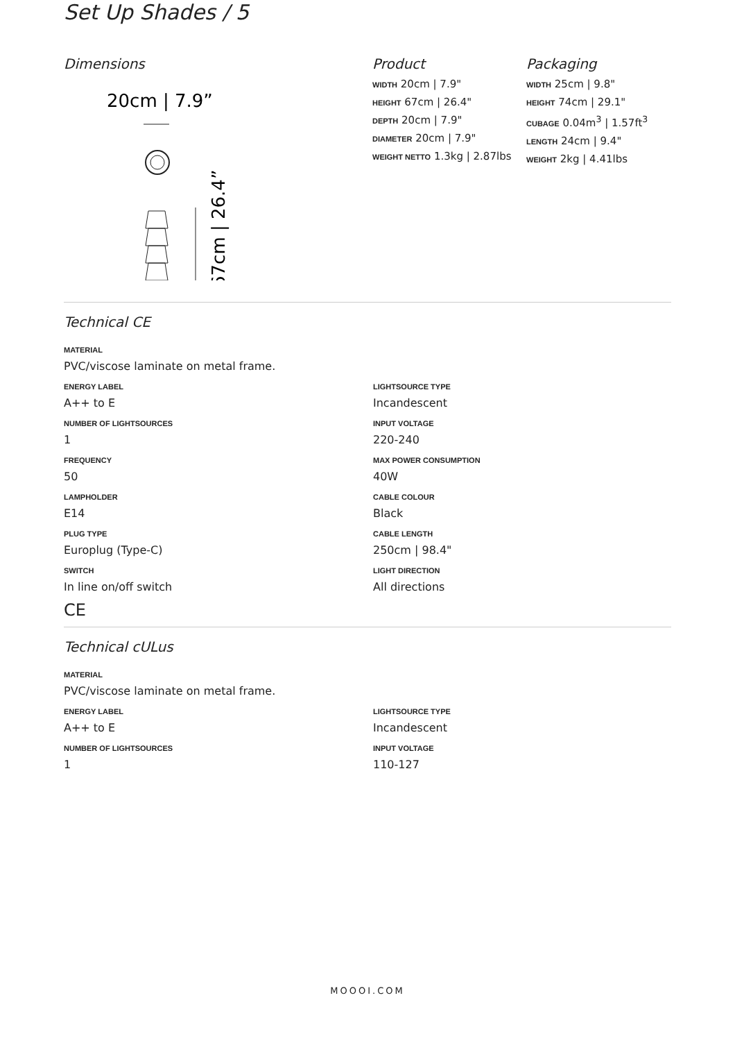Set Up Shades / 5
Dimensions
20cm | 7.9”
67cm | 26.4”
Product
WIDTH 20cm | 7.9"
HEIGHT 67cm | 26.4"
DEPTH 20cm | 7.9"
DIAMETER 20cm | 7.9"
WEIGHT NETTO 1.3kg | 2.87lbs
Packaging
WIDTH 25cm | 9.8"
HEIGHT 74cm | 29.1"
CUBAGE 0.04m<sup>3</sup> | 1.57ft<sup>3</sup>
LENGTH 24cm | 9.4"
WEIGHT 2kg | 4.41lbs
Technical CE
MATERIAL
PVC/viscose laminate on metal frame.
ENERGY LABEL
A++ to E
LIGHTSOURCE TYPE
Incandescent
NUMBER OF LIGHTSOURCES
1
INPUT VOLTAGE
220-240
FREQUENCY
50
MAX POWER CONSUMPTION
40W
LAMPHOLDER
E14
CABLE COLOUR
Black
PLUG TYPE
Europlug (Type-C)
CABLE LENGTH
250cm | 98.4"
SWITCH
In line on/off switch
LIGHT DIRECTION
All directions
CE
Technical cULus
MATERIAL
PVC/viscose laminate on metal frame.
ENERGY LABEL
A++ to E
LIGHTSOURCE TYPE
Incandescent
NUMBER OF LIGHTSOURCES
1
INPUT VOLTAGE
110-127
MOOOI.COM